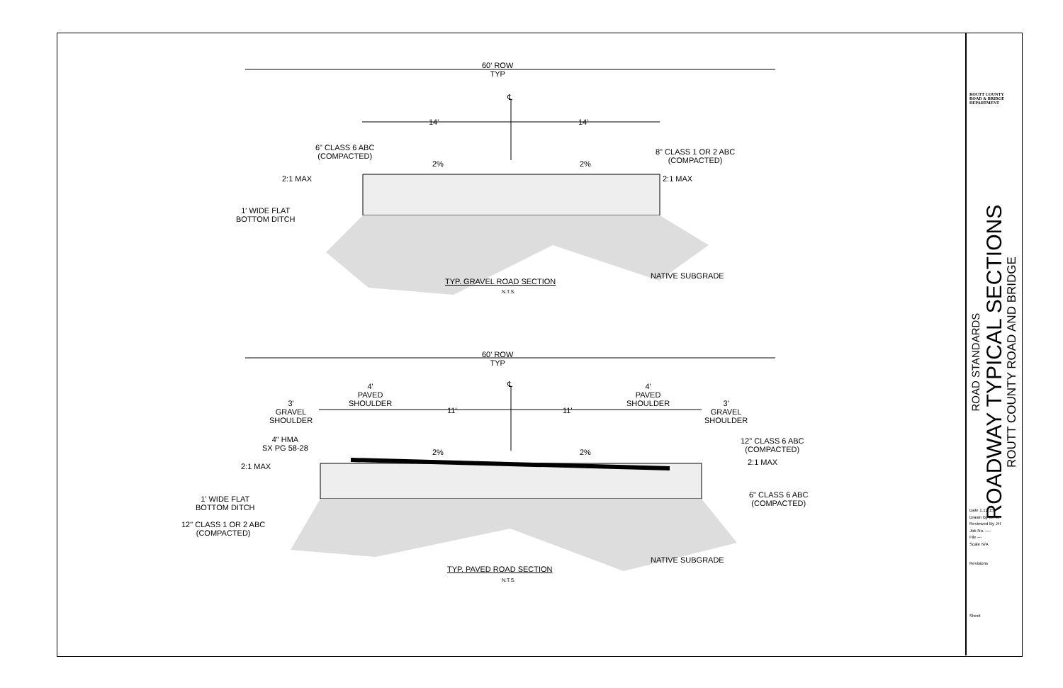60' ROW
TYP
℄
14' 14'
6" CLASS 6 ABC
(COMPACTED)
8" CLASS 1 OR 2 ABC
(COMPACTED)
2% 2%
2:1 MAX 2:1 MAX
1' WIDE FLAT
BOTTOM DITCH
NATIVE SUBGRADE
TYP. GRAVEL ROAD SECTION
N.T.S.
60' ROW
TYP
℄
4'
PAVED
SHOULDER
4'
PAVED
SHOULDER
3'
GRAVEL
SHOULDER
3'
GRAVEL
SHOULDER
11' 11'
4" HMA
SX PG 58-28
12" CLASS 6 ABC
(COMPACTED)
2% 2%
2:1 MAX 2:1 MAX
6" CLASS 6 ABC
(COMPACTED)
1' WIDE FLAT
BOTTOM DITCH
12" CLASS 1 OR 2 ABC
(COMPACTED)
NATIVE SUBGRADE
TYP. PAVED ROAD SECTION
N.T.S.
ROUTT COUNTY
ROAD & BRIDGE
DEPARTMENT
ROAD STANDARDS
ROADWAY TYPICAL SECTIONS
ROUTT COUNTY ROAD AND BRIDGE
Date 1.12.15
Drawn By MTW
Reviewed By JH
Job No. ----
File ---
Scale N/A
Revisions
Sheet